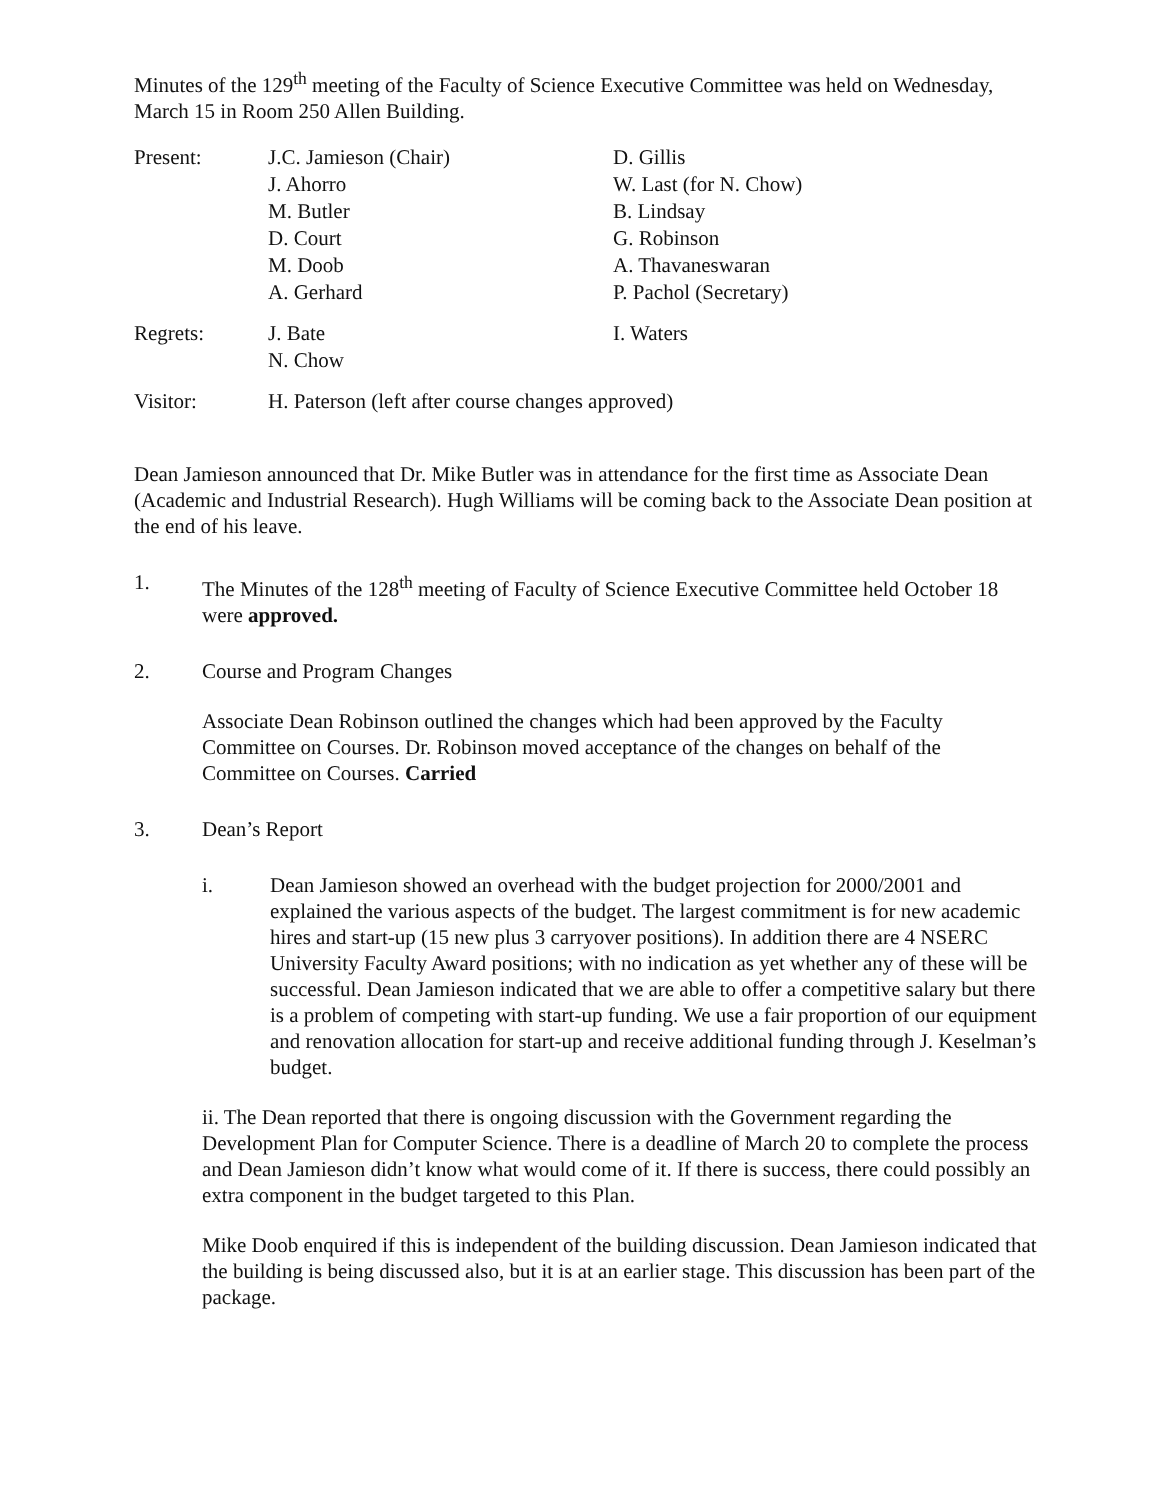Minutes of the 129<sup>th</sup> meeting of the Faculty of Science Executive Committee was held on Wednesday, March 15 in Room 250 Allen Building.
| Present: | J.C. Jamieson (Chair) J. Ahorro M. Butler D. Court M. Doob A. Gerhard | D. Gillis W. Last (for N. Chow) B. Lindsay G. Robinson A. Thavaneswaran P. Pachol (Secretary) |
| Regrets: | J. Bate N. Chow | I. Waters |
| Visitor: | H. Paterson (left after course changes approved) | |
Dean Jamieson announced that Dr. Mike Butler was in attendance for the first time as Associate Dean (Academic and Industrial Research). Hugh Williams will be coming back to the Associate Dean position at the end of his leave.
1. The Minutes of the 128<sup>th</sup> meeting of Faculty of Science Executive Committee held October 18 were approved.
2. Course and Program Changes
Associate Dean Robinson outlined the changes which had been approved by the Faculty Committee on Courses. Dr. Robinson moved acceptance of the changes on behalf of the Committee on Courses. Carried
3. Dean’s Report
i. Dean Jamieson showed an overhead with the budget projection for 2000/2001 and explained the various aspects of the budget. The largest commitment is for new academic hires and start-up (15 new plus 3 carryover positions). In addition there are 4 NSERC University Faculty Award positions; with no indication as yet whether any of these will be successful. Dean Jamieson indicated that we are able to offer a competitive salary but there is a problem of competing with start-up funding. We use a fair proportion of our equipment and renovation allocation for start-up and receive additional funding through J. Keselman’s budget.
ii. The Dean reported that there is ongoing discussion with the Government regarding the Development Plan for Computer Science. There is a deadline of March 20 to complete the process and Dean Jamieson didn’t know what would come of it. If there is success, there could possibly an extra component in the budget targeted to this Plan.
Mike Doob enquired if this is independent of the building discussion. Dean Jamieson indicated that the building is being discussed also, but it is at an earlier stage. This discussion has been part of the package.